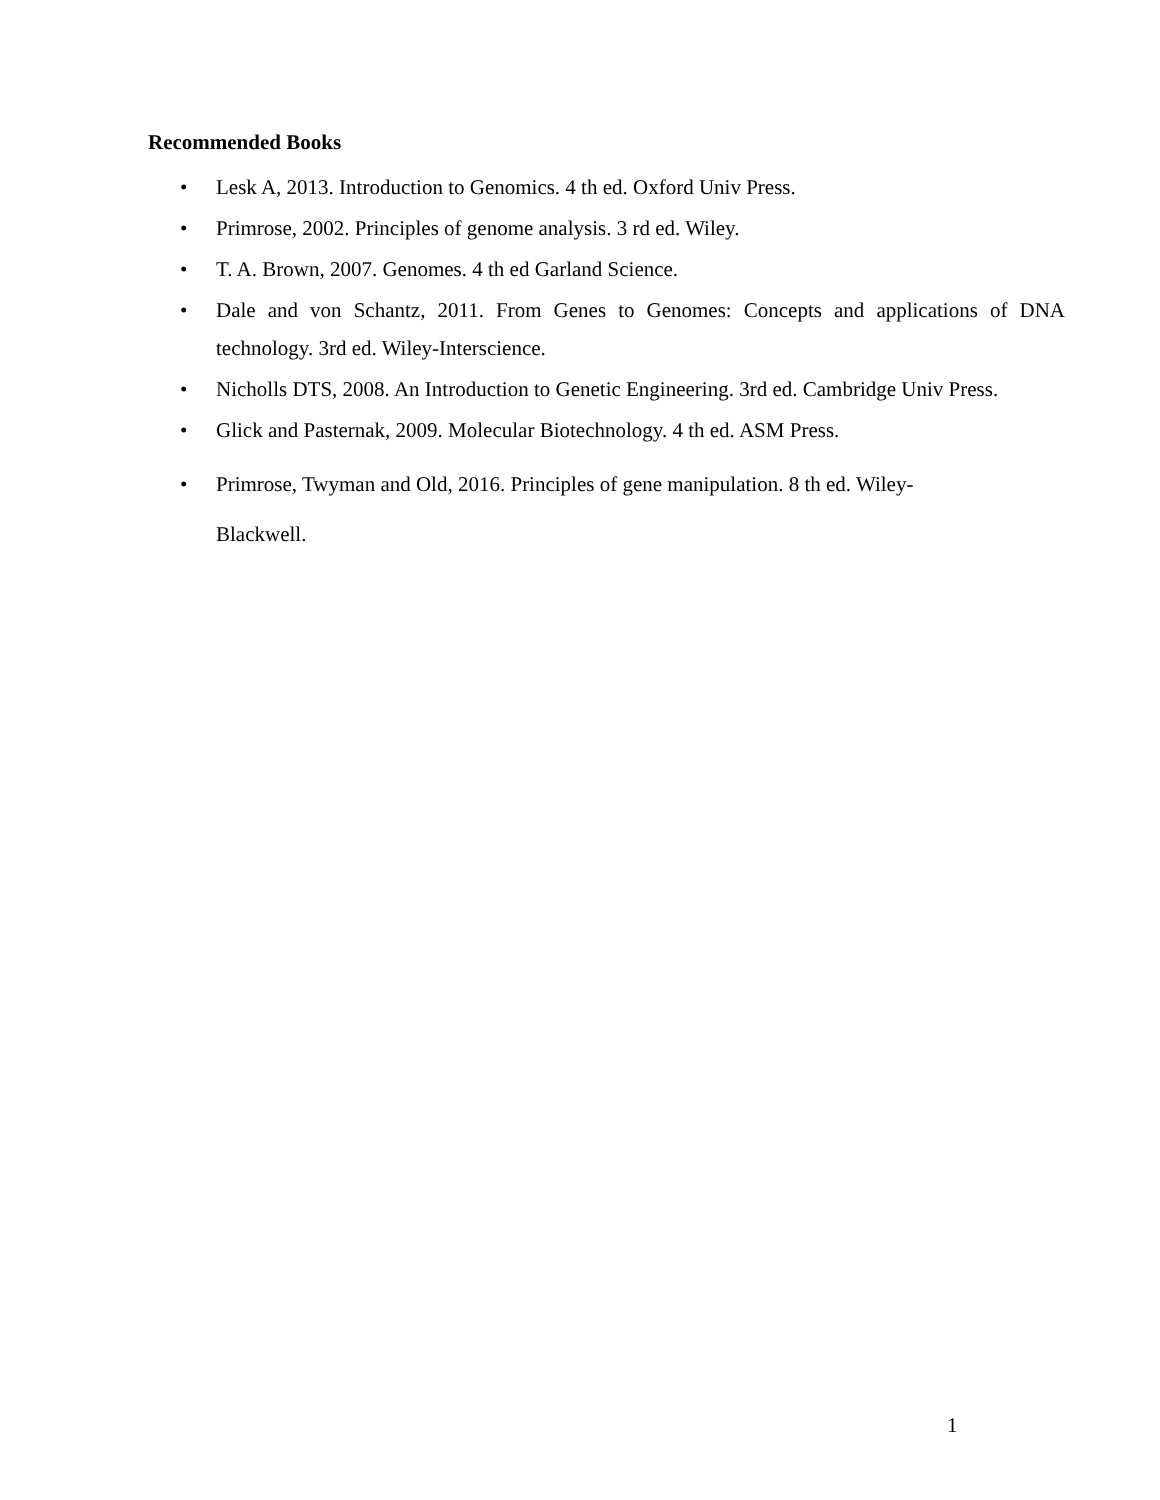Recommended Books
• Lesk A, 2013. Introduction to Genomics. 4 th ed. Oxford Univ Press.
• Primrose, 2002. Principles of genome analysis. 3 rd ed. Wiley.
• T. A. Brown, 2007. Genomes. 4 th ed Garland Science.
• Dale and von Schantz, 2011. From Genes to Genomes: Concepts and applications of DNA technology. 3rd ed. Wiley-Interscience.
• Nicholls DTS, 2008. An Introduction to Genetic Engineering. 3rd ed. Cambridge Univ Press.
• Glick and Pasternak, 2009. Molecular Biotechnology. 4 th ed. ASM Press.
• Primrose, Twyman and Old, 2016. Principles of gene manipulation. 8 th ed. Wiley-
Blackwell.
1